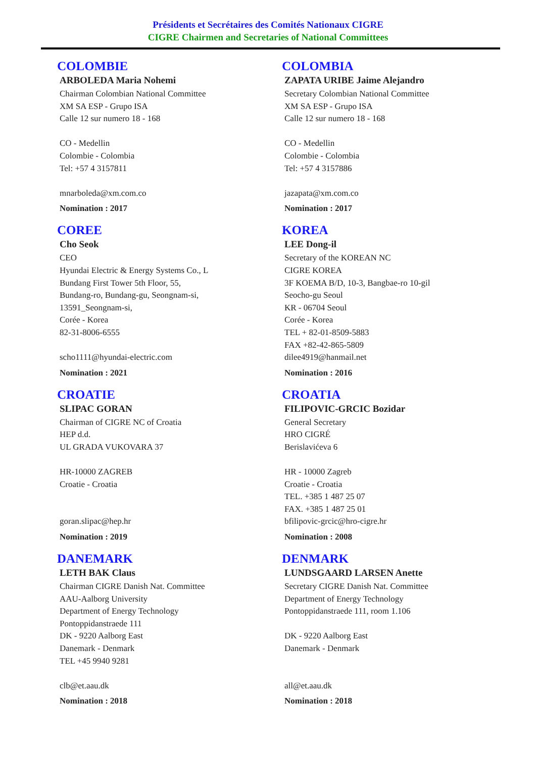Présidents et Secrétaires des Comités Nationaux CIGRE
CIGRE Chairmen and Secretaries of National Committees
COLOMBIE
ARBOLEDA Maria Nohemi
Chairman Colombian National Committee
XM SA ESP - Grupo ISA
Calle 12 sur numero 18 - 168
CO - Medellin
Colombie - Colombia
Tel: +57 4 3157811
mnarboleda@xm.com.co
Nomination : 2017
COLOMBIA
ZAPATA URIBE Jaime Alejandro
Secretary Colombian National Committee
XM SA ESP - Grupo ISA
Calle 12 sur numero 18 - 168
CO - Medellin
Colombie - Colombia
Tel: +57 4 3157886
jazapata@xm.com.co
Nomination : 2017
COREE
Cho Seok
CEO
Hyundai Electric & Energy Systems Co., L
Bundang First Tower 5th Floor, 55,
Bundang-ro, Bundang-gu, Seongnam-si,
13591_Seongnam-si,
Corée - Korea
82-31-8006-6555
scho1111@hyundai-electric.com
Nomination : 2021
KOREA
LEE Dong-il
Secretary of the KOREAN NC
CIGRE KOREA
3F KOEMA B/D, 10-3, Bangbae-ro 10-gil
Seocho-gu Seoul
KR - 06704 Seoul
Corée - Korea
TEL + 82-01-8509-5883
FAX +82-42-865-5809
dilee4919@hanmail.net
Nomination : 2016
CROATIE
SLIPAC GORAN
Chairman of CIGRE NC of Croatia
HEP d.d.
UL GRADA VUKOVARA 37
HR-10000 ZAGREB
Croatie - Croatia
goran.slipac@hep.hr
Nomination : 2019
CROATIA
FILIPOVIC-GRCIC Bozidar
General Secretary
HRO CIGRÉ
Berislavićeva 6
HR - 10000 Zagreb
Croatie - Croatia
TEL. +385 1 487 25 07
FAX. +385 1 487 25 01
bfilipovic-grcic@hro-cigre.hr
Nomination : 2008
DANEMARK
LETH BAK Claus
Chairman CIGRE Danish Nat. Committee
AAU-Aalborg University
Department of Energy Technology
Pontoppidanstraede 111
DK - 9220 Aalborg East
Danemark - Denmark
TEL +45 9940 9281
clb@et.aau.dk
Nomination : 2018
DENMARK
LUNDSGAARD LARSEN Anette
Secretary CIGRE Danish Nat. Committee
Department of Energy Technology
Pontoppidanstraede 111, room 1.106
DK - 9220 Aalborg East
Danemark - Denmark
all@et.aau.dk
Nomination : 2018